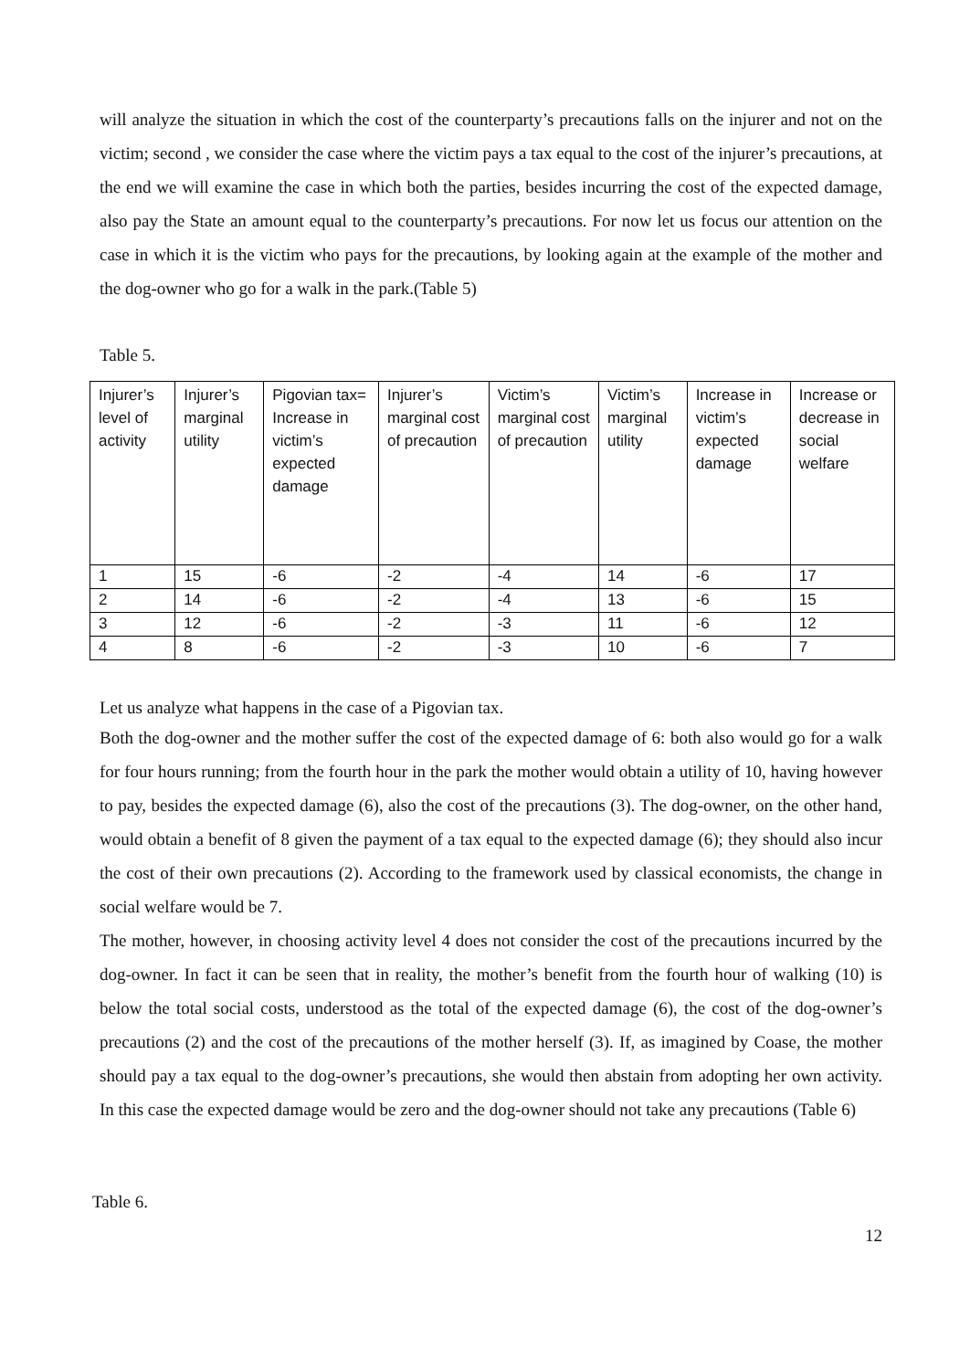will analyze the situation in which the cost of the counterparty’s precautions falls on the injurer and not on the victim; second , we consider the case where the victim pays a tax equal to the cost of the injurer’s precautions, at the end we will examine the case in which both the parties, besides incurring the cost of the expected damage, also pay the State an amount equal to the counterparty’s precautions. For now let us focus our attention on the case in which it is the victim who pays for the precautions, by looking again at the example of the mother and the dog-owner who go for a walk in the park.(Table 5)
Table 5.
| Injurer’s level of activity | Injurer’s marginal utility | Pigovian tax= Increase in victim’s expected damage | Injurer’s marginal cost of precaution | Victim’s marginal cost of precaution | Victim’s marginal utility | Increase in victim’s expected damage | | Increase or decrease in social welfare |
| --- | --- | --- | --- | --- | --- | --- | --- | --- |
| 1 | 15 | -6 | -2 | -4 | 14 | -6 | 17 | |
| 2 | 14 | -6 | -2 | -4 | 13 | -6 | 15 | |
| 3 | 12 | -6 | -2 | -3 | 11 | -6 | 12 | |
| 4 | 8 | -6 | -2 | -3 | 10 | -6 | 7 | |
Let us analyze what happens in the case of a Pigovian tax.
Both the dog-owner and the mother suffer the cost of the expected damage of 6: both also would go for a walk for four hours running; from the fourth hour in the park the mother would obtain a utility of 10, having however to pay, besides the expected damage (6), also the cost of the precautions (3). The dog-owner, on the other hand, would obtain a benefit of 8 given the payment of a tax equal to the expected damage (6); they should also incur the cost of their own precautions (2). According to the framework used by classical economists, the change in social welfare would be 7.
The mother, however, in choosing activity level 4 does not consider the cost of the precautions incurred by the dog-owner. In fact it can be seen that in reality, the mother’s benefit from the fourth hour of walking (10) is below the total social costs, understood as the total of the expected damage (6), the cost of the dog-owner’s precautions (2) and the cost of the precautions of the mother herself (3). If, as imagined by Coase, the mother should pay a tax equal to the dog-owner’s precautions, she would then abstain from adopting her own activity. In this case the expected damage would be zero and the dog-owner should not take any precautions (Table 6)
Table 6.
12